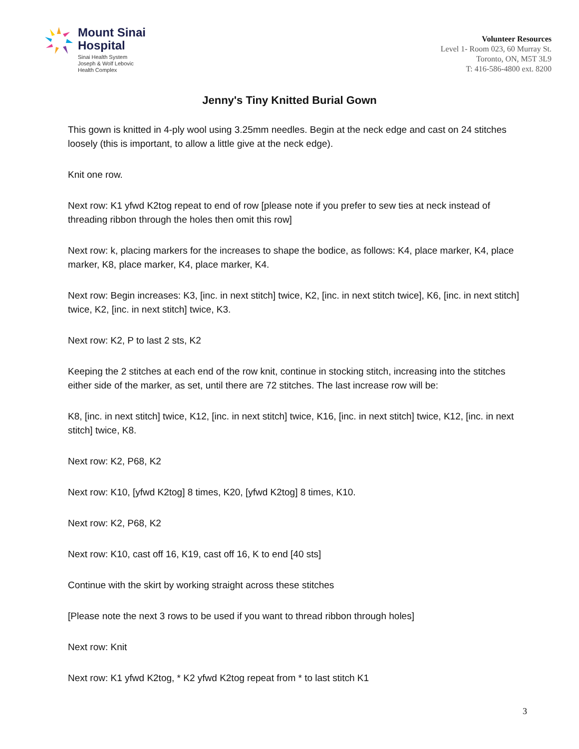Mount Sinai
Hospital
Sinai Health System
Joseph & Wolf Lebovic
Health Complex
Volunteer Resources
Level 1- Room 023, 60 Murray St.
Toronto, ON, M5T 3L9
T: 416-586-4800 ext. 8200
Jenny's Tiny Knitted Burial Gown
This gown is knitted in 4-ply wool using 3.25mm needles. Begin at the neck edge and cast on 24 stitches loosely (this is important, to allow a little give at the neck edge).
Knit one row.
Next row: K1 yfwd K2tog repeat to end of row [please note if you prefer to sew ties at neck instead of threading ribbon through the holes then omit this row]
Next row: k, placing markers for the increases to shape the bodice, as follows: K4, place marker, K4, place marker, K8, place marker, K4, place marker, K4.
Next row: Begin increases: K3, [inc. in next stitch] twice, K2, [inc. in next stitch twice], K6, [inc. in next stitch] twice, K2, [inc. in next stitch] twice, K3.
Next row: K2, P to last 2 sts, K2
Keeping the 2 stitches at each end of the row knit, continue in stocking stitch, increasing into the stitches either side of the marker, as set, until there are 72 stitches. The last increase row will be:
K8, [inc. in next stitch] twice, K12, [inc. in next stitch] twice, K16, [inc. in next stitch] twice, K12, [inc. in next stitch] twice, K8.
Next row: K2, P68, K2
Next row: K10, [yfwd K2tog] 8 times, K20, [yfwd K2tog] 8 times, K10.
Next row: K2, P68, K2
Next row: K10, cast off 16, K19, cast off 16, K to end [40 sts]
Continue with the skirt by working straight across these stitches
[Please note the next 3 rows to be used if you want to thread ribbon through holes]
Next row: Knit
Next row: K1 yfwd K2tog, * K2 yfwd K2tog repeat from * to last stitch K1
3